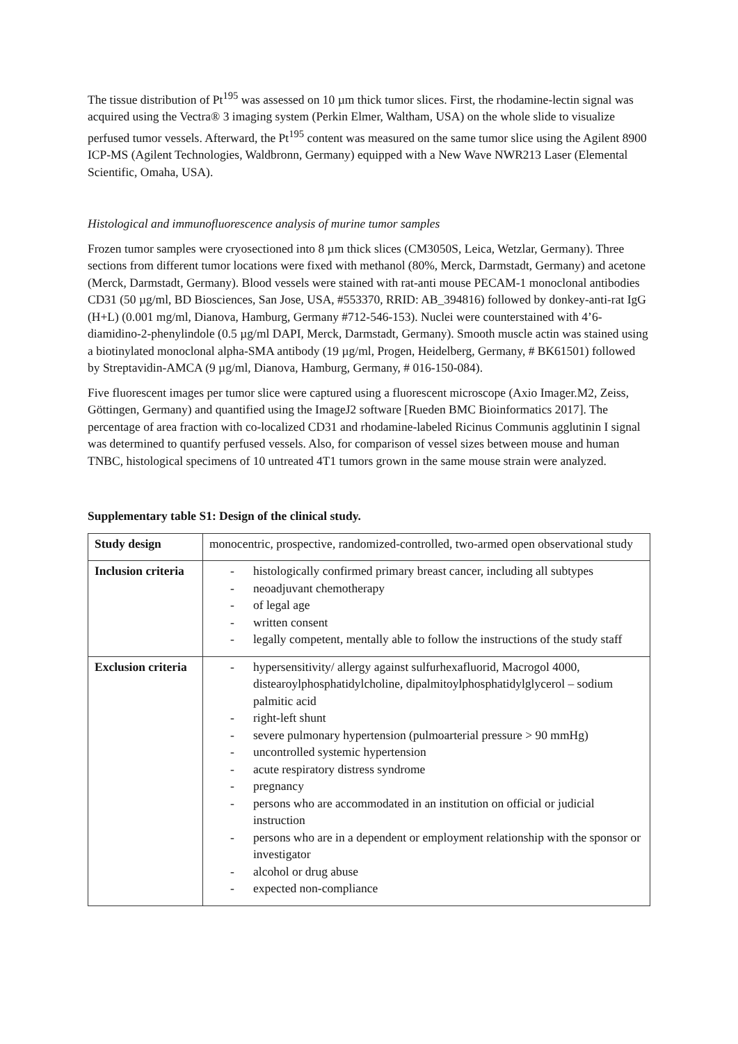The tissue distribution of Pt<sup>195</sup> was assessed on 10 µm thick tumor slices. First, the rhodamine-lectin signal was acquired using the Vectra® 3 imaging system (Perkin Elmer, Waltham, USA) on the whole slide to visualize perfused tumor vessels. Afterward, the Pt<sup>195</sup> content was measured on the same tumor slice using the Agilent 8900 ICP-MS (Agilent Technologies, Waldbronn, Germany) equipped with a New Wave NWR213 Laser (Elemental Scientific, Omaha, USA).
Histological and immunofluorescence analysis of murine tumor samples
Frozen tumor samples were cryosectioned into 8 µm thick slices (CM3050S, Leica, Wetzlar, Germany). Three sections from different tumor locations were fixed with methanol (80%, Merck, Darmstadt, Germany) and acetone (Merck, Darmstadt, Germany). Blood vessels were stained with rat-anti mouse PECAM-1 monoclonal antibodies CD31 (50 µg/ml, BD Biosciences, San Jose, USA, #553370, RRID: AB_394816) followed by donkey-anti-rat IgG (H+L) (0.001 mg/ml, Dianova, Hamburg, Germany #712-546-153). Nuclei were counterstained with 4’6-diamidino-2-phenylindole (0.5 µg/ml DAPI, Merck, Darmstadt, Germany). Smooth muscle actin was stained using a biotinylated monoclonal alpha-SMA antibody (19 µg/ml, Progen, Heidelberg, Germany, # BK61501) followed by Streptavidin-AMCA (9 µg/ml, Dianova, Hamburg, Germany, # 016-150-084).
Five fluorescent images per tumor slice were captured using a fluorescent microscope (Axio Imager.M2, Zeiss, Göttingen, Germany) and quantified using the ImageJ2 software [Rueden BMC Bioinformatics 2017]. The percentage of area fraction with co-localized CD31 and rhodamine-labeled Ricinus Communis agglutinin I signal was determined to quantify perfused vessels. Also, for comparison of vessel sizes between mouse and human TNBC, histological specimens of 10 untreated 4T1 tumors grown in the same mouse strain were analyzed.
Supplementary table S1: Design of the clinical study.
| Study design | monocentric, prospective, randomized-controlled, two-armed open observational study |
| Inclusion criteria | - histologically confirmed primary breast cancer, including all subtypes - neoadjuvant chemotherapy - of legal age - written consent - legally competent, mentally able to follow the instructions of the study staff |
| Exclusion criteria | - hypersensitivity/ allergy against sulfurhexafluorid, Macrogol 4000, distearoylphosphatidylcholine, dipalmitoylphosphatidylglycerol – sodium palmitic acid - right-left shunt - severe pulmonary hypertension (pulmoarterial pressure > 90 mmHg) - uncontrolled systemic hypertension - acute respiratory distress syndrome - pregnancy - persons who are accommodated in an institution on official or judicial instruction - persons who are in a dependent or employment relationship with the sponsor or investigator - alcohol or drug abuse - expected non-compliance |